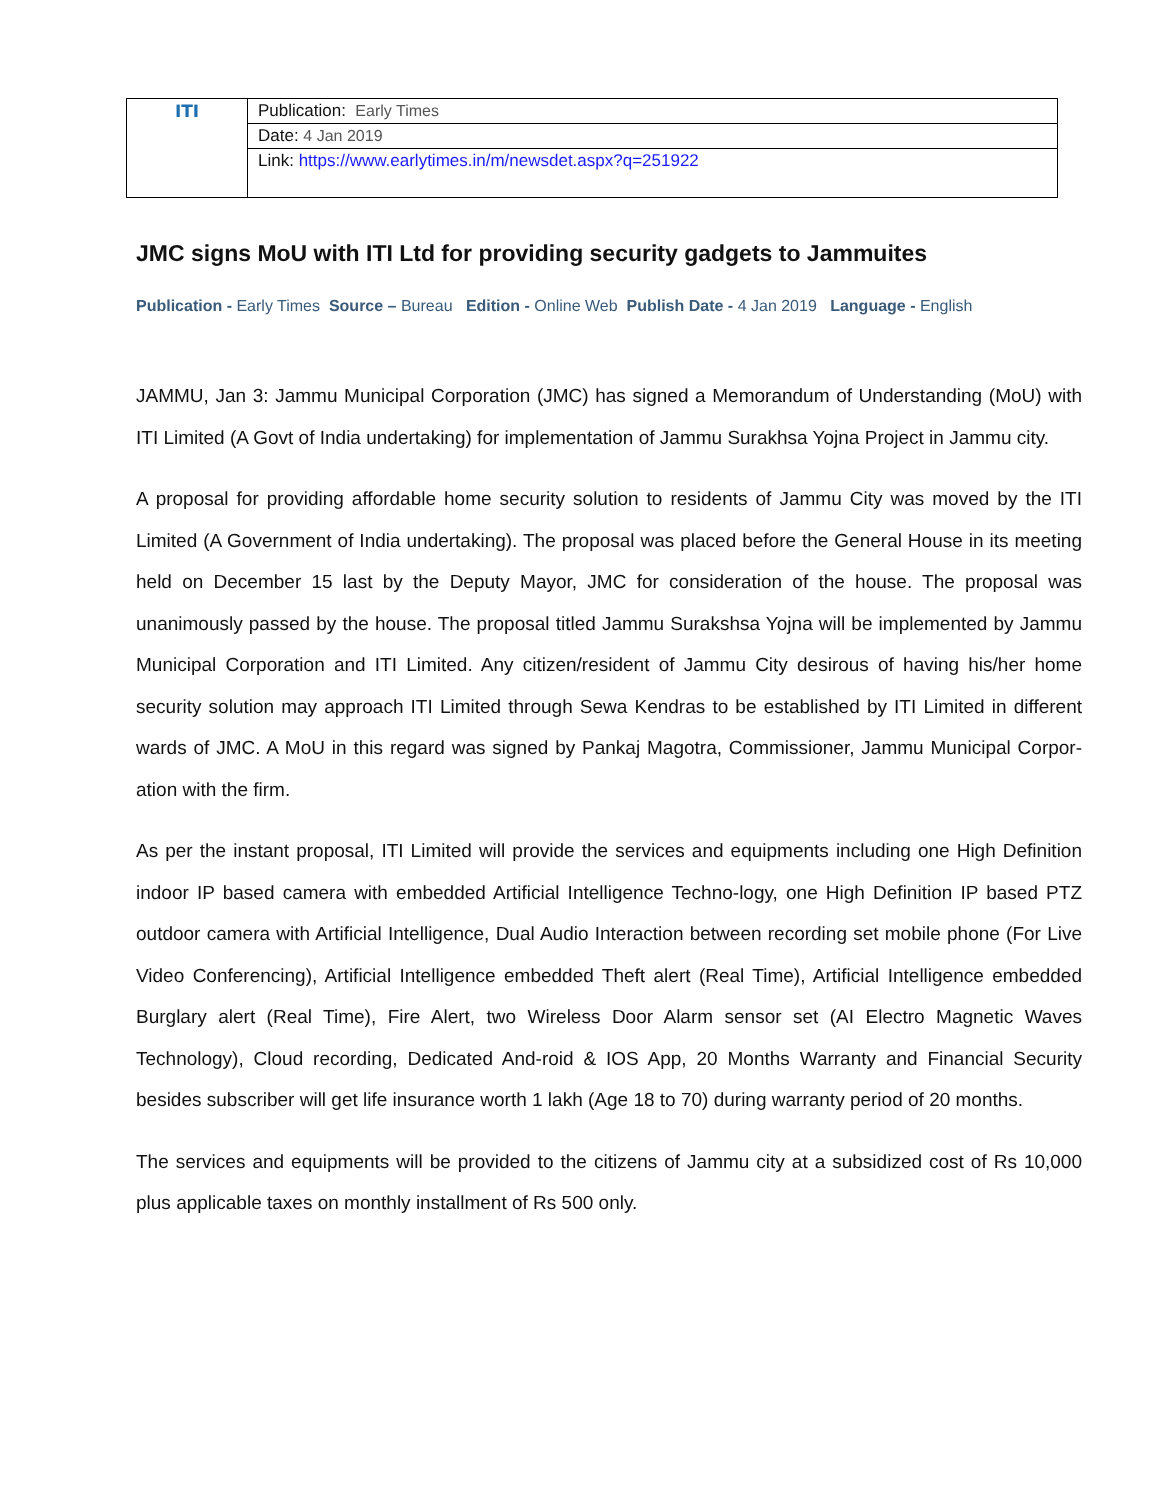| ITI | Publication: Early Times |
| | Date: 4 Jan 2019 |
| | Link: https://www.earlytimes.in/m/newsdet.aspx?q=251922 |
JMC signs MoU with ITI Ltd for providing security gadgets to Jammuites
Publication - Early Times Source – Bureau Edition - Online Web Publish Date - 4 Jan 2019 Language - English
JAMMU, Jan 3: Jammu Municipal Corporation (JMC) has signed a Memorandum of Understanding (MoU) with ITI Limited (A Govt of India undertaking) for implementation of Jammu Surakhsa Yojna Project in Jammu city.
A proposal for providing affordable home security solution to residents of Jammu City was moved by the ITI Limited (A Government of India undertaking). The proposal was placed before the General House in its meeting held on December 15 last by the Deputy Mayor, JMC for consideration of the house. The proposal was unanimously passed by the house. The proposal titled Jammu Surakshsa Yojna will be implemented by Jammu Municipal Corporation and ITI Limited. Any citizen/resident of Jammu City desirous of having his/her home security solution may approach ITI Limited through Sewa Kendras to be established by ITI Limited in different wards of JMC. A MoU in this regard was signed by Pankaj Magotra, Commissioner, Jammu Municipal Corpor-ation with the firm.
As per the instant proposal, ITI Limited will provide the services and equipments including one High Definition indoor IP based camera with embedded Artificial Intelligence Techno-logy, one High Definition IP based PTZ outdoor camera with Artificial Intelligence, Dual Audio Interaction between recording set mobile phone (For Live Video Conferencing), Artificial Intelligence embedded Theft alert (Real Time), Artificial Intelligence embedded Burglary alert (Real Time), Fire Alert, two Wireless Door Alarm sensor set (AI Electro Magnetic Waves Technology), Cloud recording, Dedicated And-roid & IOS App, 20 Months Warranty and Financial Security besides subscriber will get life insurance worth 1 lakh (Age 18 to 70) during warranty period of 20 months.
The services and equipments will be provided to the citizens of Jammu city at a subsidized cost of Rs 10,000 plus applicable taxes on monthly installment of Rs 500 only.